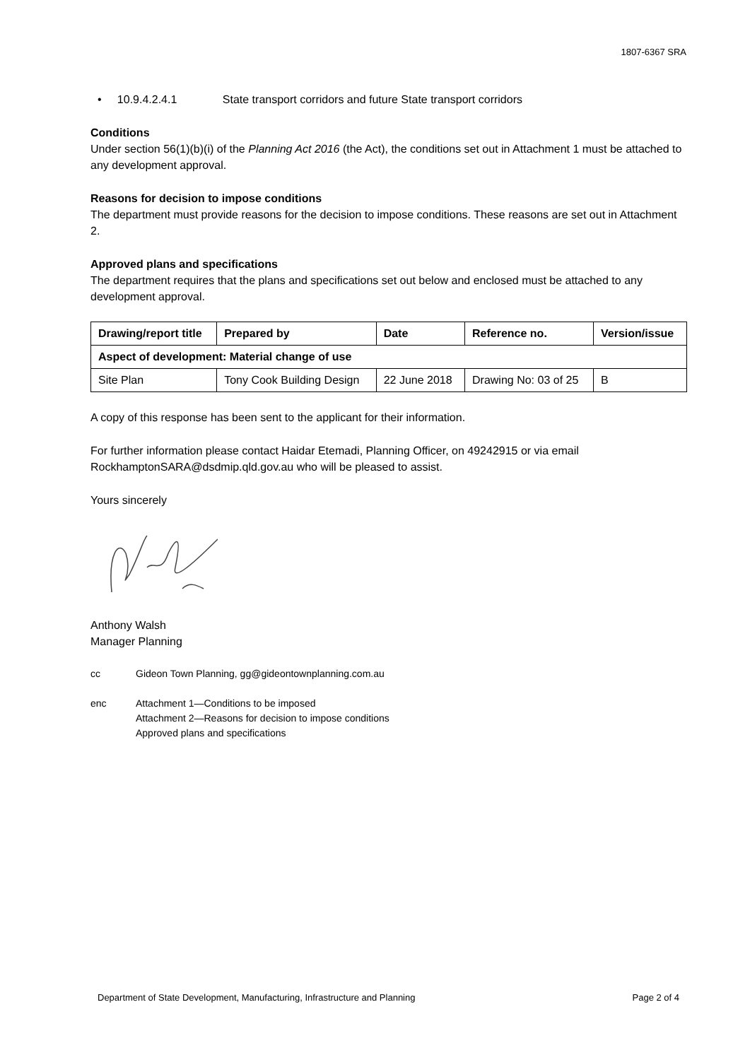1807-6367 SRA
• 10.9.4.2.4.1 State transport corridors and future State transport corridors
Conditions
Under section 56(1)(b)(i) of the Planning Act 2016 (the Act), the conditions set out in Attachment 1 must be attached to any development approval.
Reasons for decision to impose conditions
The department must provide reasons for the decision to impose conditions. These reasons are set out in Attachment 2.
Approved plans and specifications
The department requires that the plans and specifications set out below and enclosed must be attached to any development approval.
| Drawing/report title | Prepared by | Date | Reference no. | Version/issue |
| --- | --- | --- | --- | --- |
| Aspect of development: Material change of use | | | | |
| Site Plan | Tony Cook Building Design | 22 June 2018 | Drawing No: 03 of 25 | B |
A copy of this response has been sent to the applicant for their information.
For further information please contact Haidar Etemadi, Planning Officer, on 49242915 or via email RockhamptonSARA@dsdmip.qld.gov.au who will be pleased to assist.
Yours sincerely
Anthony Walsh
Manager Planning
cc Gideon Town Planning, gg@gideontownplanning.com.au
enc Attachment 1—Conditions to be imposed
Attachment 2—Reasons for decision to impose conditions
Approved plans and specifications
Department of State Development, Manufacturing, Infrastructure and Planning Page 2 of 4